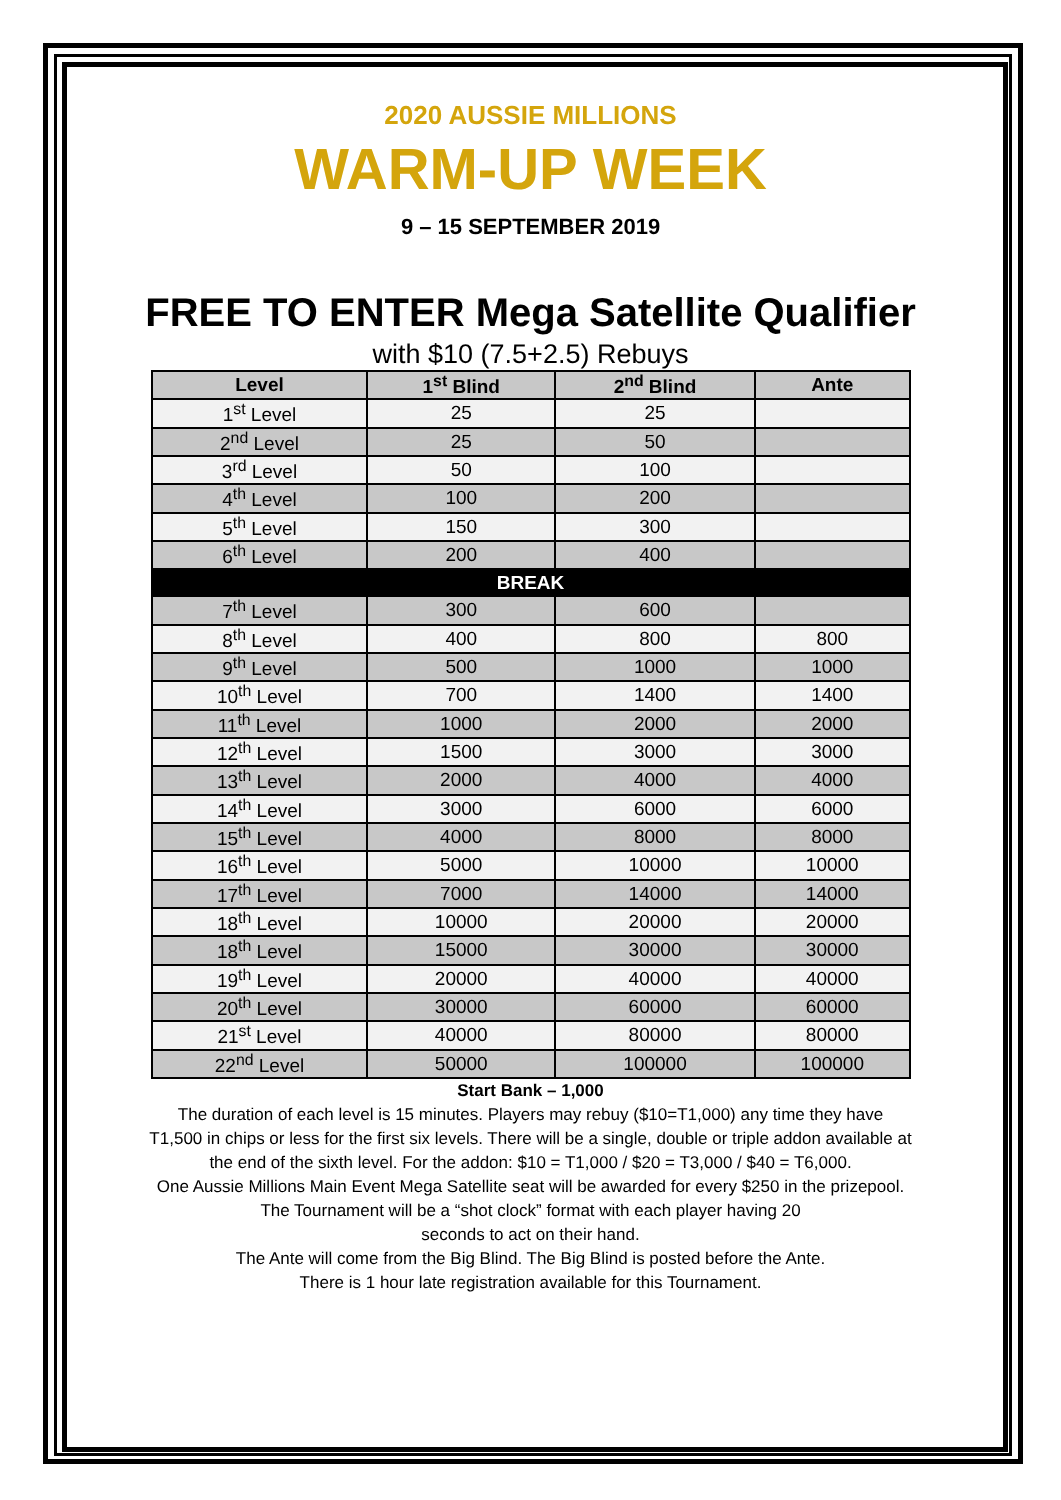2020 AUSSIE MILLIONS
WARM-UP WEEK
9 – 15 SEPTEMBER 2019
FREE TO ENTER Mega Satellite Qualifier
with $10 (7.5+2.5) Rebuys
| Level | 1<sup>st</sup> Blind | 2<sup>nd</sup> Blind | Ante |
| --- | --- | --- | --- |
| 1<sup>st</sup> Level | 25 | 25 | |
| 2<sup>nd</sup> Level | 25 | 50 | |
| 3<sup>rd</sup> Level | 50 | 100 | |
| 4<sup>th</sup> Level | 100 | 200 | |
| 5<sup>th</sup> Level | 150 | 300 | |
| 6<sup>th</sup> Level | 200 | 400 | |
| BREAK | | | |
| 7<sup>th</sup> Level | 300 | 600 | |
| 8<sup>th</sup> Level | 400 | 800 | 800 |
| 9<sup>th</sup> Level | 500 | 1000 | 1000 |
| 10<sup>th</sup> Level | 700 | 1400 | 1400 |
| 11<sup>th</sup> Level | 1000 | 2000 | 2000 |
| 12<sup>th</sup> Level | 1500 | 3000 | 3000 |
| 13<sup>th</sup> Level | 2000 | 4000 | 4000 |
| 14<sup>th</sup> Level | 3000 | 6000 | 6000 |
| 15<sup>th</sup> Level | 4000 | 8000 | 8000 |
| 16<sup>th</sup> Level | 5000 | 10000 | 10000 |
| 17<sup>th</sup> Level | 7000 | 14000 | 14000 |
| 18<sup>th</sup> Level | 10000 | 20000 | 20000 |
| 18<sup>th</sup> Level | 15000 | 30000 | 30000 |
| 19<sup>th</sup> Level | 20000 | 40000 | 40000 |
| 20<sup>th</sup> Level | 30000 | 60000 | 60000 |
| 21<sup>st</sup> Level | 40000 | 80000 | 80000 |
| 22<sup>nd</sup> Level | 50000 | 100000 | 100000 |
Start Bank – 1,000
The duration of each level is 15 minutes. Players may rebuy ($10=T1,000) any time they have
T1,500 in chips or less for the first six levels. There will be a single, double or triple addon available at
the end of the sixth level. For the addon: $10 = T1,000 / $20 = T3,000 / $40 = T6,000.
One Aussie Millions Main Event Mega Satellite seat will be awarded for every $250 in the prizepool.
The Tournament will be a “shot clock” format with each player having 20
seconds to act on their hand.
The Ante will come from the Big Blind. The Big Blind is posted before the Ante.
There is 1 hour late registration available for this Tournament.